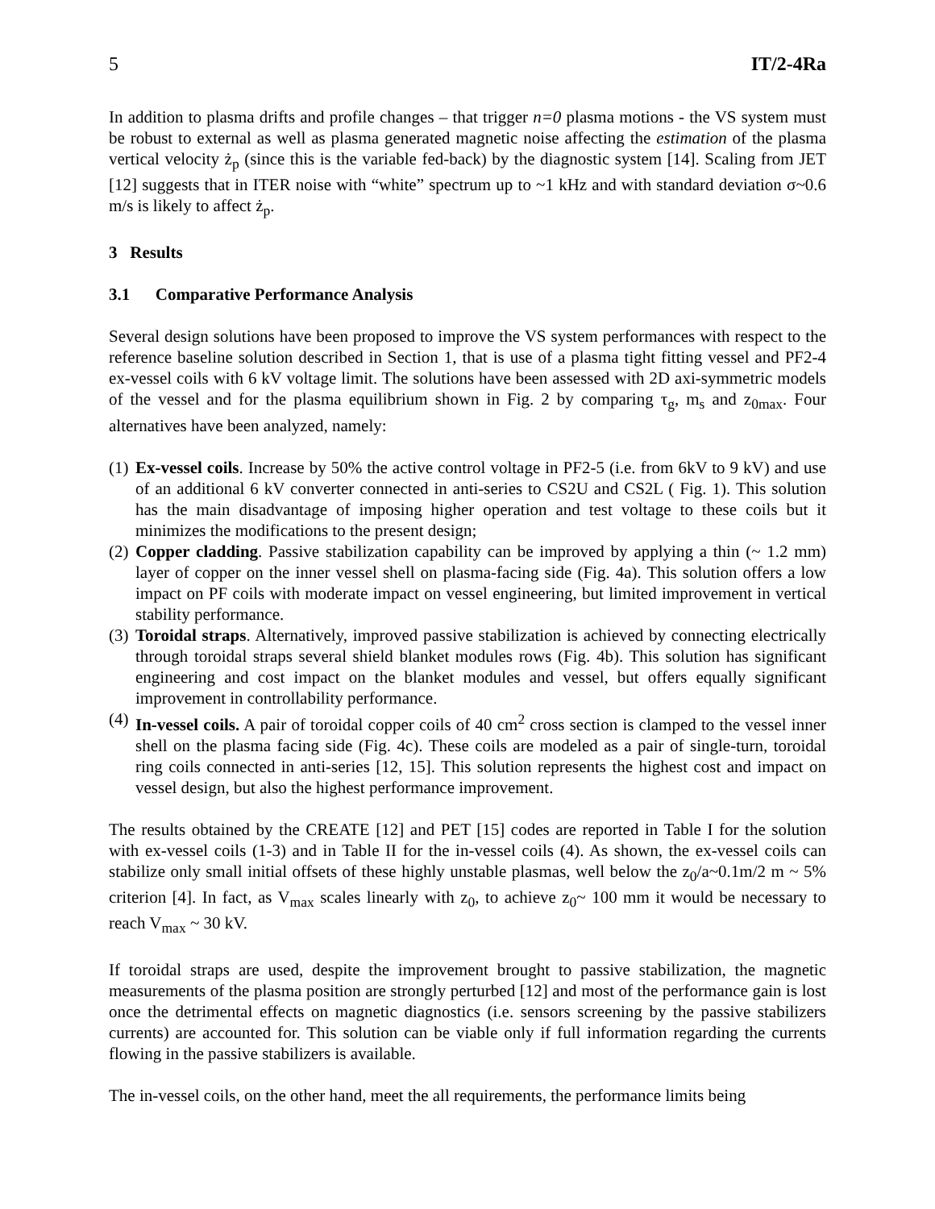5 IT/2-4Ra
In addition to plasma drifts and profile changes – that trigger n=0 plasma motions - the VS system must be robust to external as well as plasma generated magnetic noise affecting the estimation of the plasma vertical velocity ż<sub>p</sub> (since this is the variable fed-back) by the diagnostic system [14]. Scaling from JET [12] suggests that in ITER noise with “white” spectrum up to ~1 kHz and with standard deviation σ~0.6 m/s is likely to affect ż<sub>p</sub>.
3 Results
3.1 Comparative Performance Analysis
Several design solutions have been proposed to improve the VS system performances with respect to the reference baseline solution described in Section 1, that is use of a plasma tight fitting vessel and PF2-4 ex-vessel coils with 6 kV voltage limit. The solutions have been assessed with 2D axi-symmetric models of the vessel and for the plasma equilibrium shown in Fig. 2 by comparing τ<sub>g</sub>, m<sub>s</sub> and z<sub>0max</sub>. Four alternatives have been analyzed, namely:
(1) Ex-vessel coils. Increase by 50% the active control voltage in PF2-5 (i.e. from 6kV to 9 kV) and use of an additional 6 kV converter connected in anti-series to CS2U and CS2L ( Fig. 1). This solution has the main disadvantage of imposing higher operation and test voltage to these coils but it minimizes the modifications to the present design;
(2) Copper cladding. Passive stabilization capability can be improved by applying a thin (~ 1.2 mm) layer of copper on the inner vessel shell on plasma-facing side (Fig. 4a). This solution offers a low impact on PF coils with moderate impact on vessel engineering, but limited improvement in vertical stability performance.
(3) Toroidal straps. Alternatively, improved passive stabilization is achieved by connecting electrically through toroidal straps several shield blanket modules rows (Fig. 4b). This solution has significant engineering and cost impact on the blanket modules and vessel, but offers equally significant improvement in controllability performance.
(4) In-vessel coils. A pair of toroidal copper coils of 40 cm<sup>2</sup> cross section is clamped to the vessel inner shell on the plasma facing side (Fig. 4c). These coils are modeled as a pair of single-turn, toroidal ring coils connected in anti-series [12, 15]. This solution represents the highest cost and impact on vessel design, but also the highest performance improvement.
The results obtained by the CREATE [12] and PET [15] codes are reported in Table I for the solution with ex-vessel coils (1-3) and in Table II for the in-vessel coils (4). As shown, the ex-vessel coils can stabilize only small initial offsets of these highly unstable plasmas, well below the z<sub>0</sub>/a~0.1m/2 m ~ 5% criterion [4]. In fact, as V<sub>max</sub> scales linearly with z<sub>0</sub>, to achieve z<sub>0</sub>~ 100 mm it would be necessary to reach V<sub>max</sub> ~ 30 kV.
If toroidal straps are used, despite the improvement brought to passive stabilization, the magnetic measurements of the plasma position are strongly perturbed [12] and most of the performance gain is lost once the detrimental effects on magnetic diagnostics (i.e. sensors screening by the passive stabilizers currents) are accounted for. This solution can be viable only if full information regarding the currents flowing in the passive stabilizers is available.
The in-vessel coils, on the other hand, meet the all requirements, the performance limits being